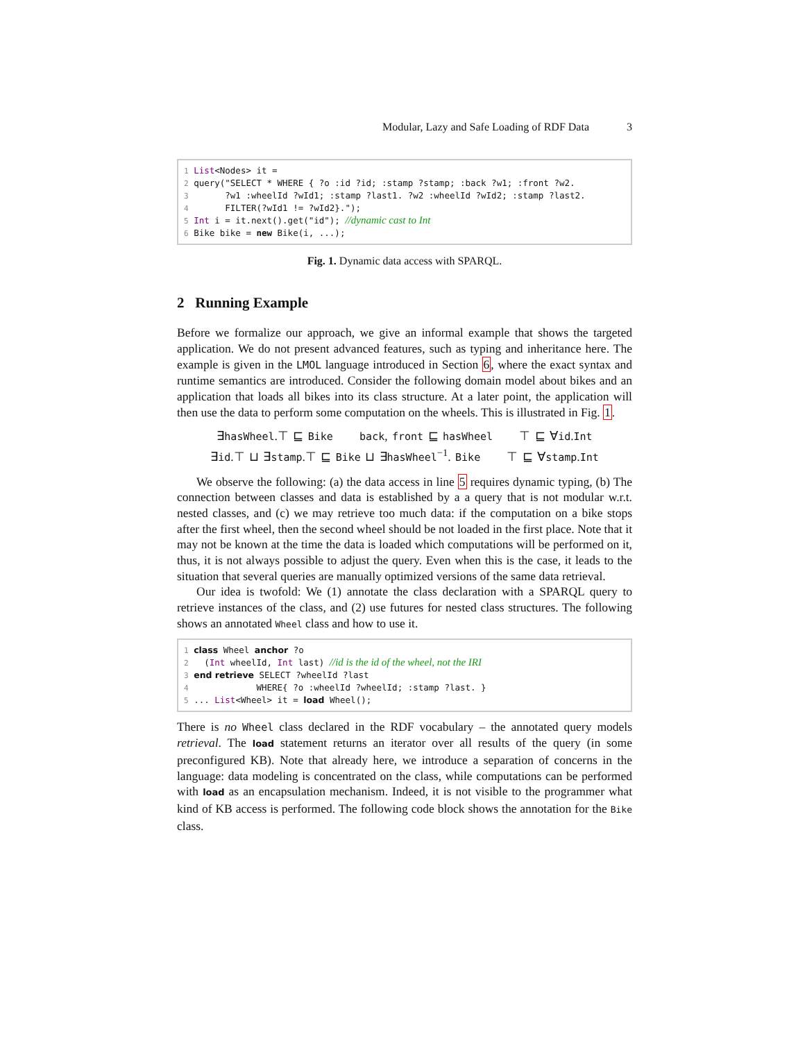Modular, Lazy and Safe Loading of RDF Data 3
1 List<Nodes> it = 2 query("SELECT * WHERE { ?o :id ?id; :stamp ?stamp; :back ?w1; :front ?w2. 3 ?w1 :wheelId ?wId1; :stamp ?last1. ?w2 :wheelId ?wId2; :stamp ?last2. 4 FILTER(?wId1 != ?wId2}."); 5 Int i = it.next().get("id"); //dynamic cast to Int 6 Bike bike = new Bike(i, ...);
Fig. 1. Dynamic data access with SPARQL.
2 Running Example
Before we formalize our approach, we give an informal example that shows the targeted application. We do not present advanced features, such as typing and inheritance here. The example is given in the LMOL language introduced in Section 6, where the exact syntax and runtime semantics are introduced. Consider the following domain model about bikes and an application that loads all bikes into its class structure. At a later point, the application will then use the data to perform some computation on the wheels. This is illustrated in Fig. 1.
∃hasWheel.⊤ ⊑ Bike back, front ⊑ hasWheel ⊤ ⊑ ∀id.Int
∃id.⊤ ⊔ ∃stamp.⊤ ⊑ Bike ⊔ ∃hasWheel<sup>−1</sup>. Bike ⊤ ⊑ ∀stamp.Int
We observe the following: (a) the data access in line 5 requires dynamic typing, (b) The connection between classes and data is established by a a query that is not modular w.r.t. nested classes, and (c) we may retrieve too much data: if the computation on a bike stops after the first wheel, then the second wheel should be not loaded in the first place. Note that it may not be known at the time the data is loaded which computations will be performed on it, thus, it is not always possible to adjust the query. Even when this is the case, it leads to the situation that several queries are manually optimized versions of the same data retrieval.
Our idea is twofold: We (1) annotate the class declaration with a SPARQL query to retrieve instances of the class, and (2) use futures for nested class structures. The following shows an annotated Wheel class and how to use it.
1 class Wheel anchor ?o 2 (Int wheelId, Int last) //id is the id of the wheel, not the IRI 3 end retrieve SELECT ?wheelId ?last 4 WHERE{ ?o :wheelId ?wheelId; :stamp ?last. } 5 ... List<Wheel> it = load Wheel();
There is no Wheel class declared in the RDF vocabulary – the annotated query models retrieval. The load statement returns an iterator over all results of the query (in some preconfigured KB). Note that already here, we introduce a separation of concerns in the language: data modeling is concentrated on the class, while computations can be performed with load as an encapsulation mechanism. Indeed, it is not visible to the programmer what kind of KB access is performed. The following code block shows the annotation for the Bike class.